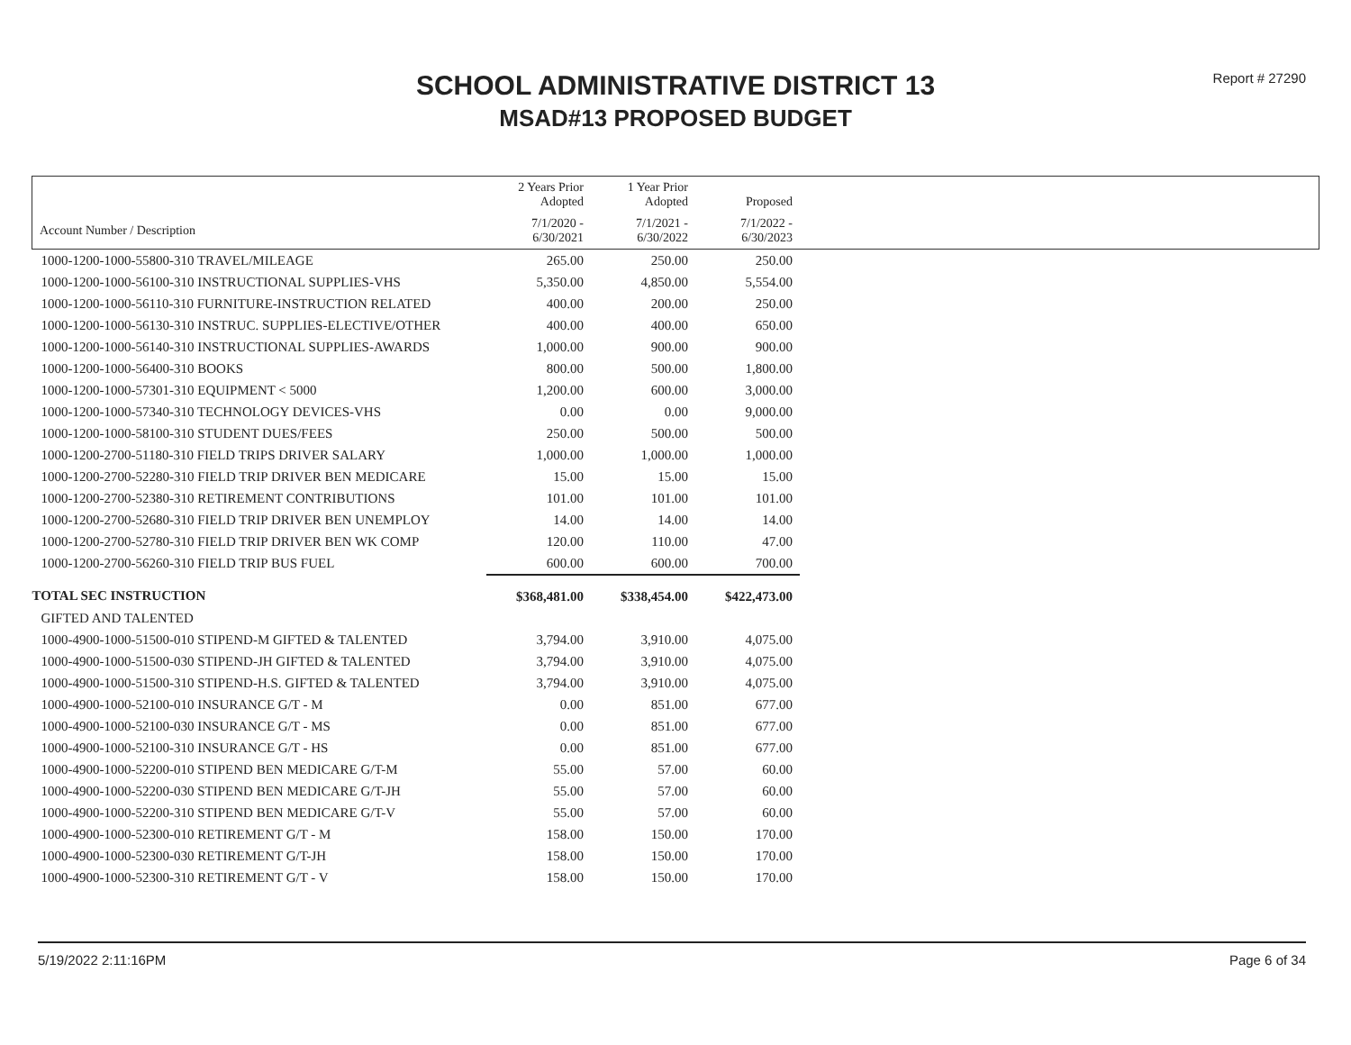Report # 27290
SCHOOL ADMINISTRATIVE DISTRICT 13
MSAD#13 PROPOSED BUDGET
| | 2 Years Prior Adopted | 1 Year Prior Adopted | Proposed | |
| --- | --- | --- | --- | --- |
| Account Number / Description | 7/1/2020 - 6/30/2021 | 7/1/2021 - 6/30/2022 | 7/1/2022 - 6/30/2023 | |
| 1000-1200-1000-55800-310 TRAVEL/MILEAGE | 265.00 | 250.00 | 250.00 | |
| 1000-1200-1000-56100-310 INSTRUCTIONAL SUPPLIES-VHS | 5,350.00 | 4,850.00 | 5,554.00 | |
| 1000-1200-1000-56110-310 FURNITURE-INSTRUCTION RELATED | 400.00 | 200.00 | 250.00 | |
| 1000-1200-1000-56130-310 INSTRUC. SUPPLIES-ELECTIVE/OTHER | 400.00 | 400.00 | 650.00 | |
| 1000-1200-1000-56140-310 INSTRUCTIONAL SUPPLIES-AWARDS | 1,000.00 | 900.00 | 900.00 | |
| 1000-1200-1000-56400-310 BOOKS | 800.00 | 500.00 | 1,800.00 | |
| 1000-1200-1000-57301-310 EQUIPMENT < 5000 | 1,200.00 | 600.00 | 3,000.00 | |
| 1000-1200-1000-57340-310 TECHNOLOGY DEVICES-VHS | 0.00 | 0.00 | 9,000.00 | |
| 1000-1200-1000-58100-310 STUDENT DUES/FEES | 250.00 | 500.00 | 500.00 | |
| 1000-1200-2700-51180-310 FIELD TRIPS DRIVER SALARY | 1,000.00 | 1,000.00 | 1,000.00 | |
| 1000-1200-2700-52280-310 FIELD TRIP DRIVER BEN MEDICARE | 15.00 | 15.00 | 15.00 | |
| 1000-1200-2700-52380-310 RETIREMENT CONTRIBUTIONS | 101.00 | 101.00 | 101.00 | |
| 1000-1200-2700-52680-310 FIELD TRIP DRIVER BEN UNEMPLOY | 14.00 | 14.00 | 14.00 | |
| 1000-1200-2700-52780-310 FIELD TRIP DRIVER BEN WK COMP | 120.00 | 110.00 | 47.00 | |
| 1000-1200-2700-56260-310 FIELD TRIP BUS FUEL | 600.00 | 600.00 | 700.00 | |
| TOTAL SEC INSTRUCTION | $368,481.00 | $338,454.00 | $422,473.00 | |
| GIFTED AND TALENTED | | | | |
| 1000-4900-1000-51500-010 STIPEND-M GIFTED & TALENTED | 3,794.00 | 3,910.00 | 4,075.00 | |
| 1000-4900-1000-51500-030 STIPEND-JH GIFTED & TALENTED | 3,794.00 | 3,910.00 | 4,075.00 | |
| 1000-4900-1000-51500-310 STIPEND-H.S. GIFTED & TALENTED | 3,794.00 | 3,910.00 | 4,075.00 | |
| 1000-4900-1000-52100-010 INSURANCE G/T - M | 0.00 | 851.00 | 677.00 | |
| 1000-4900-1000-52100-030 INSURANCE G/T - MS | 0.00 | 851.00 | 677.00 | |
| 1000-4900-1000-52100-310 INSURANCE G/T - HS | 0.00 | 851.00 | 677.00 | |
| 1000-4900-1000-52200-010 STIPEND BEN MEDICARE G/T-M | 55.00 | 57.00 | 60.00 | |
| 1000-4900-1000-52200-030 STIPEND BEN MEDICARE G/T-JH | 55.00 | 57.00 | 60.00 | |
| 1000-4900-1000-52200-310 STIPEND BEN MEDICARE G/T-V | 55.00 | 57.00 | 60.00 | |
| 1000-4900-1000-52300-010 RETIREMENT G/T - M | 158.00 | 150.00 | 170.00 | |
| 1000-4900-1000-52300-030 RETIREMENT G/T-JH | 158.00 | 150.00 | 170.00 | |
| 1000-4900-1000-52300-310 RETIREMENT G/T - V | 158.00 | 150.00 | 170.00 | |
5/19/2022 2:11:16PM Page 6 of 34